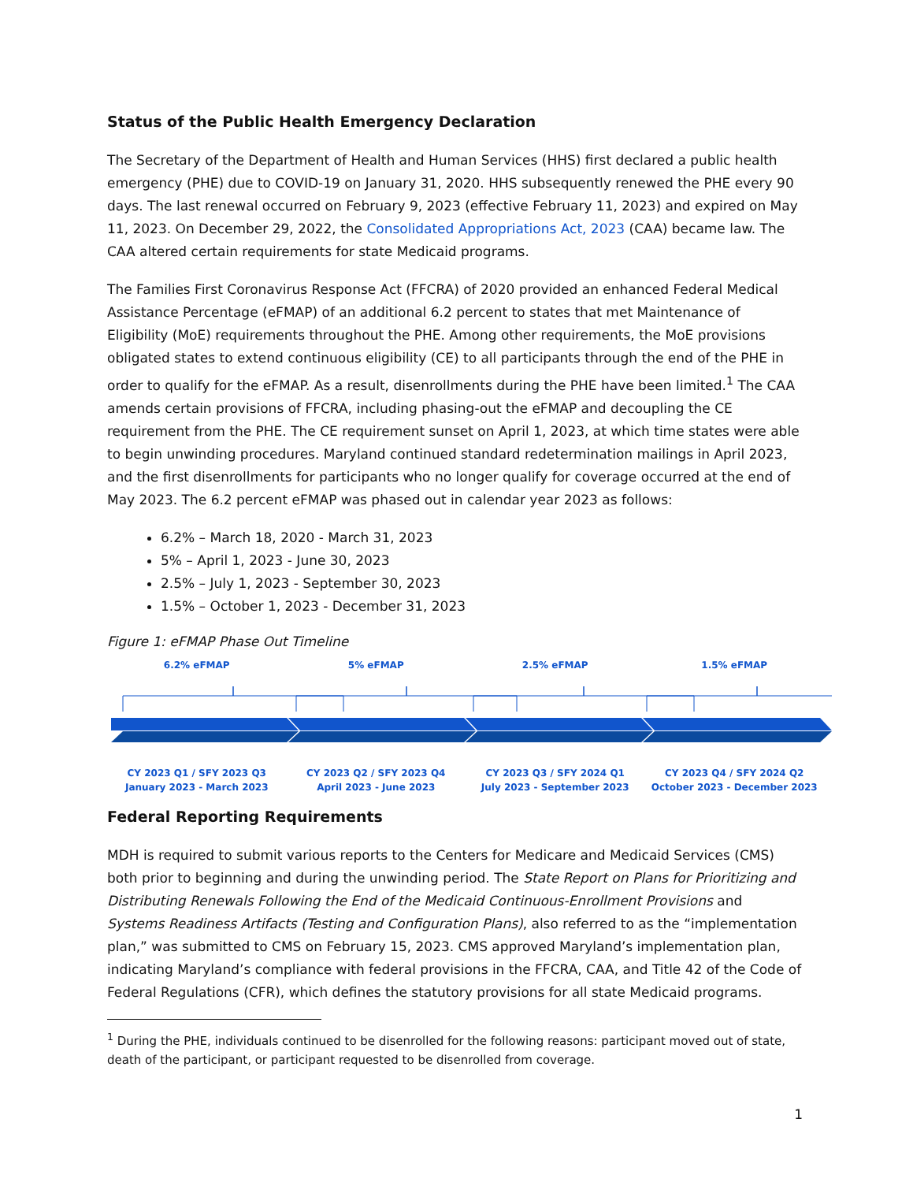Status of the Public Health Emergency Declaration
The Secretary of the Department of Health and Human Services (HHS) first declared a public health emergency (PHE) due to COVID-19 on January 31, 2020. HHS subsequently renewed the PHE every 90 days. The last renewal occurred on February 9, 2023 (effective February 11, 2023) and expired on May 11, 2023. On December 29, 2022, the Consolidated Appropriations Act, 2023 (CAA) became law. The CAA altered certain requirements for state Medicaid programs.
The Families First Coronavirus Response Act (FFCRA) of 2020 provided an enhanced Federal Medical Assistance Percentage (eFMAP) of an additional 6.2 percent to states that met Maintenance of Eligibility (MoE) requirements throughout the PHE. Among other requirements, the MoE provisions obligated states to extend continuous eligibility (CE) to all participants through the end of the PHE in order to qualify for the eFMAP. As a result, disenrollments during the PHE have been limited.<sup>1</sup> The CAA amends certain provisions of FFCRA, including phasing-out the eFMAP and decoupling the CE requirement from the PHE. The CE requirement sunset on April 1, 2023, at which time states were able to begin unwinding procedures. Maryland continued standard redetermination mailings in April 2023, and the first disenrollments for participants who no longer qualify for coverage occurred at the end of May 2023. The 6.2 percent eFMAP was phased out in calendar year 2023 as follows:
6.2% – March 18, 2020 - March 31, 2023
5% – April 1, 2023 - June 30, 2023
2.5% – July 1, 2023 - September 30, 2023
1.5% – October 1, 2023 - December 31, 2023
Figure 1: eFMAP Phase Out Timeline
6.2% eFMAP 5% eFMAP 2.5% eFMAP 1.5% eFMAP
CY 2023 Q1 / SFY 2023 Q3
January 2023 - March 2023
CY 2023 Q2 / SFY 2023 Q4
April 2023 - June 2023
CY 2023 Q3 / SFY 2024 Q1
July 2023 - September 2023
CY 2023 Q4 / SFY 2024 Q2
October 2023 - December 2023
Federal Reporting Requirements
MDH is required to submit various reports to the Centers for Medicare and Medicaid Services (CMS) both prior to beginning and during the unwinding period. The State Report on Plans for Prioritizing and Distributing Renewals Following the End of the Medicaid Continuous-Enrollment Provisions and Systems Readiness Artifacts (Testing and Configuration Plans), also referred to as the “implementation plan,” was submitted to CMS on February 15, 2023. CMS approved Maryland’s implementation plan, indicating Maryland’s compliance with federal provisions in the FFCRA, CAA, and Title 42 of the Code of Federal Regulations (CFR), which defines the statutory provisions for all state Medicaid programs.
<sup>1</sup> During the PHE, individuals continued to be disenrolled for the following reasons: participant moved out of state, death of the participant, or participant requested to be disenrolled from coverage.
1